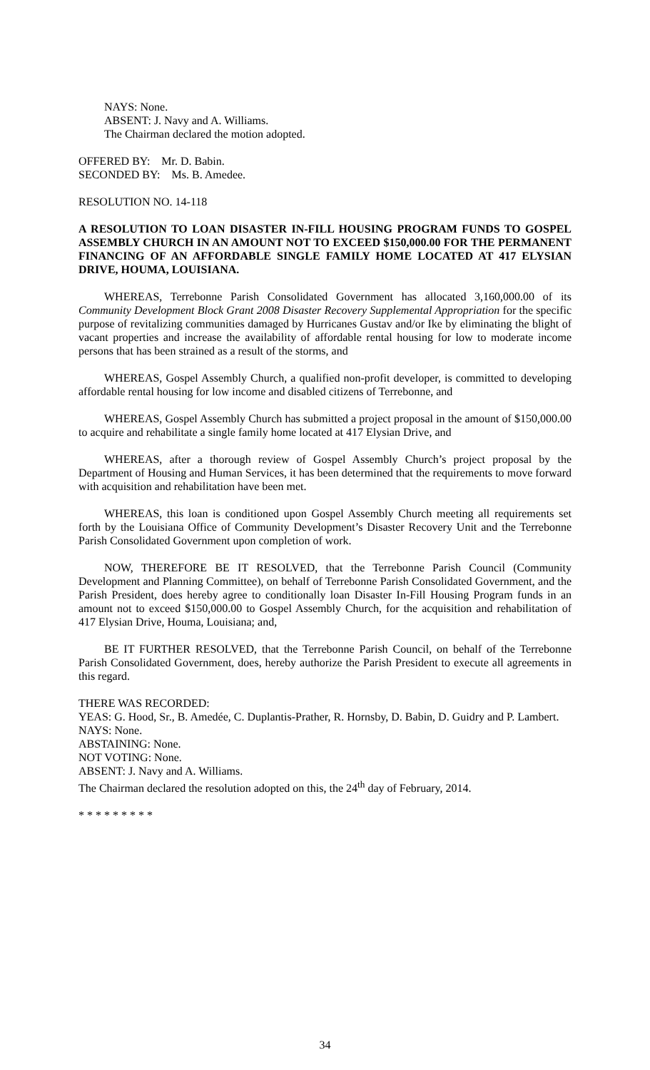NAYS: None.
ABSENT: J. Navy and A. Williams.
The Chairman declared the motion adopted.
OFFERED BY: Mr. D. Babin.
SECONDED BY: Ms. B. Amedee.
RESOLUTION NO. 14-118
A RESOLUTION TO LOAN DISASTER IN-FILL HOUSING PROGRAM FUNDS TO GOSPEL ASSEMBLY CHURCH IN AN AMOUNT NOT TO EXCEED $150,000.00 FOR THE PERMANENT FINANCING OF AN AFFORDABLE SINGLE FAMILY HOME LOCATED AT 417 ELYSIAN DRIVE, HOUMA, LOUISIANA.
WHEREAS, Terrebonne Parish Consolidated Government has allocated 3,160,000.00 of its Community Development Block Grant 2008 Disaster Recovery Supplemental Appropriation for the specific purpose of revitalizing communities damaged by Hurricanes Gustav and/or Ike by eliminating the blight of vacant properties and increase the availability of affordable rental housing for low to moderate income persons that has been strained as a result of the storms, and
WHEREAS, Gospel Assembly Church, a qualified non-profit developer, is committed to developing affordable rental housing for low income and disabled citizens of Terrebonne, and
WHEREAS, Gospel Assembly Church has submitted a project proposal in the amount of $150,000.00 to acquire and rehabilitate a single family home located at 417 Elysian Drive, and
WHEREAS, after a thorough review of Gospel Assembly Church’s project proposal by the Department of Housing and Human Services, it has been determined that the requirements to move forward with acquisition and rehabilitation have been met.
WHEREAS, this loan is conditioned upon Gospel Assembly Church meeting all requirements set forth by the Louisiana Office of Community Development’s Disaster Recovery Unit and the Terrebonne Parish Consolidated Government upon completion of work.
NOW, THEREFORE BE IT RESOLVED, that the Terrebonne Parish Council (Community Development and Planning Committee), on behalf of Terrebonne Parish Consolidated Government, and the Parish President, does hereby agree to conditionally loan Disaster In-Fill Housing Program funds in an amount not to exceed $150,000.00 to Gospel Assembly Church, for the acquisition and rehabilitation of 417 Elysian Drive, Houma, Louisiana; and,
BE IT FURTHER RESOLVED, that the Terrebonne Parish Council, on behalf of the Terrebonne Parish Consolidated Government, does, hereby authorize the Parish President to execute all agreements in this regard.
THERE WAS RECORDED:
YEAS: G. Hood, Sr., B. Amedée, C. Duplantis-Prather, R. Hornsby, D. Babin, D. Guidry and P. Lambert.
NAYS: None.
ABSTAINING: None.
NOT VOTING: None.
ABSENT: J. Navy and A. Williams.
The Chairman declared the resolution adopted on this, the 24<sup>th</sup> day of February, 2014.
* * * * * * * * *
34